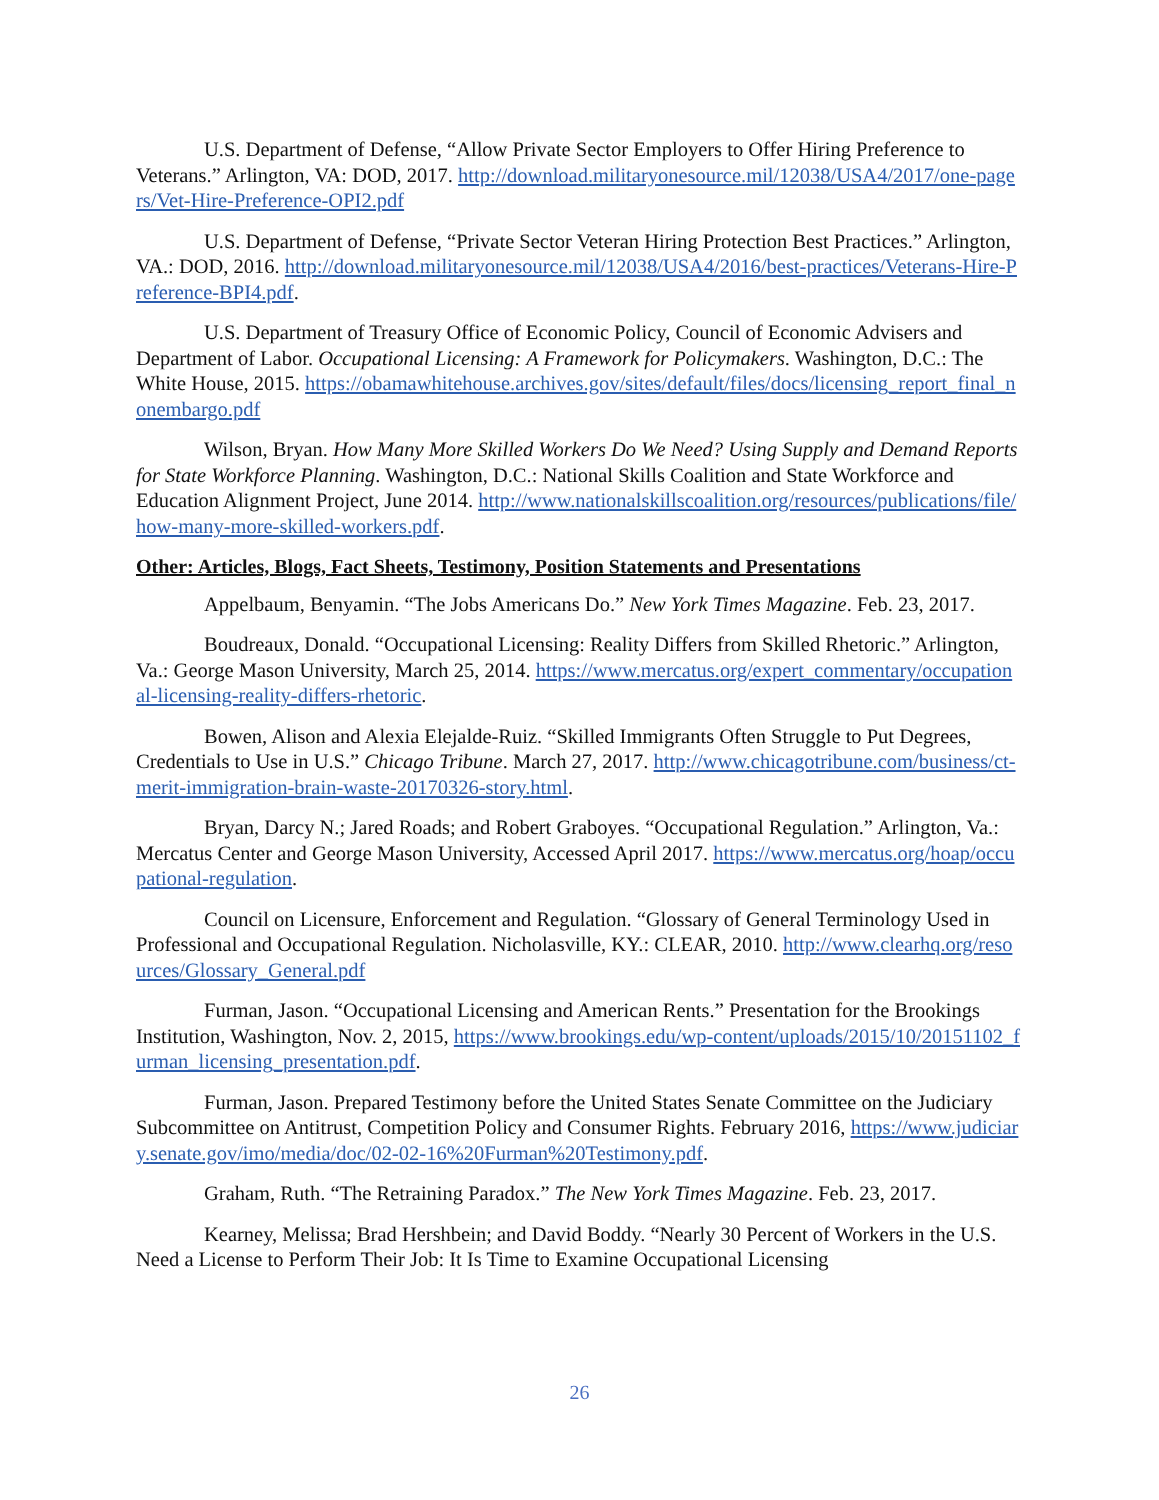U.S. Department of Defense, “Allow Private Sector Employers to Offer Hiring Preference to Veterans.” Arlington, VA: DOD, 2017. http://download.militaryonesource.mil/12038/USA4/2017/one-pagers/Vet-Hire-Preference-OPI2.pdf
U.S. Department of Defense, “Private Sector Veteran Hiring Protection Best Practices.” Arlington, VA.: DOD, 2016. http://download.militaryonesource.mil/12038/USA4/2016/best-practices/Veterans-Hire-Preference-BPI4.pdf.
U.S. Department of Treasury Office of Economic Policy, Council of Economic Advisers and Department of Labor. Occupational Licensing: A Framework for Policymakers. Washington, D.C.: The White House, 2015. https://obamawhitehouse.archives.gov/sites/default/files/docs/licensing_report_final_nonembargo.pdf
Wilson, Bryan. How Many More Skilled Workers Do We Need? Using Supply and Demand Reports for State Workforce Planning. Washington, D.C.: National Skills Coalition and State Workforce and Education Alignment Project, June 2014. http://www.nationalskillscoalition.org/resources/publications/file/how-many-more-skilled-workers.pdf.
Other: Articles, Blogs, Fact Sheets, Testimony, Position Statements and Presentations
Appelbaum, Benyamin. “The Jobs Americans Do.” New York Times Magazine. Feb. 23, 2017.
Boudreaux, Donald. “Occupational Licensing: Reality Differs from Skilled Rhetoric.” Arlington, Va.: George Mason University, March 25, 2014. https://www.mercatus.org/expert_commentary/occupational-licensing-reality-differs-rhetoric.
Bowen, Alison and Alexia Elejalde-Ruiz. “Skilled Immigrants Often Struggle to Put Degrees, Credentials to Use in U.S.” Chicago Tribune. March 27, 2017. http://www.chicagotribune.com/business/ct-merit-immigration-brain-waste-20170326-story.html.
Bryan, Darcy N.; Jared Roads; and Robert Graboyes. “Occupational Regulation.” Arlington, Va.: Mercatus Center and George Mason University, Accessed April 2017. https://www.mercatus.org/hoap/occupational-regulation.
Council on Licensure, Enforcement and Regulation. “Glossary of General Terminology Used in Professional and Occupational Regulation. Nicholasville, KY.: CLEAR, 2010. http://www.clearhq.org/resources/Glossary_General.pdf
Furman, Jason. “Occupational Licensing and American Rents.” Presentation for the Brookings Institution, Washington, Nov. 2, 2015, https://www.brookings.edu/wp-content/uploads/2015/10/20151102_furman_licensing_presentation.pdf.
Furman, Jason. Prepared Testimony before the United States Senate Committee on the Judiciary Subcommittee on Antitrust, Competition Policy and Consumer Rights. February 2016, https://www.judiciary.senate.gov/imo/media/doc/02-02-16%20Furman%20Testimony.pdf.
Graham, Ruth. “The Retraining Paradox.” The New York Times Magazine. Feb. 23, 2017.
Kearney, Melissa; Brad Hershbein; and David Boddy. “Nearly 30 Percent of Workers in the U.S. Need a License to Perform Their Job: It Is Time to Examine Occupational Licensing
26